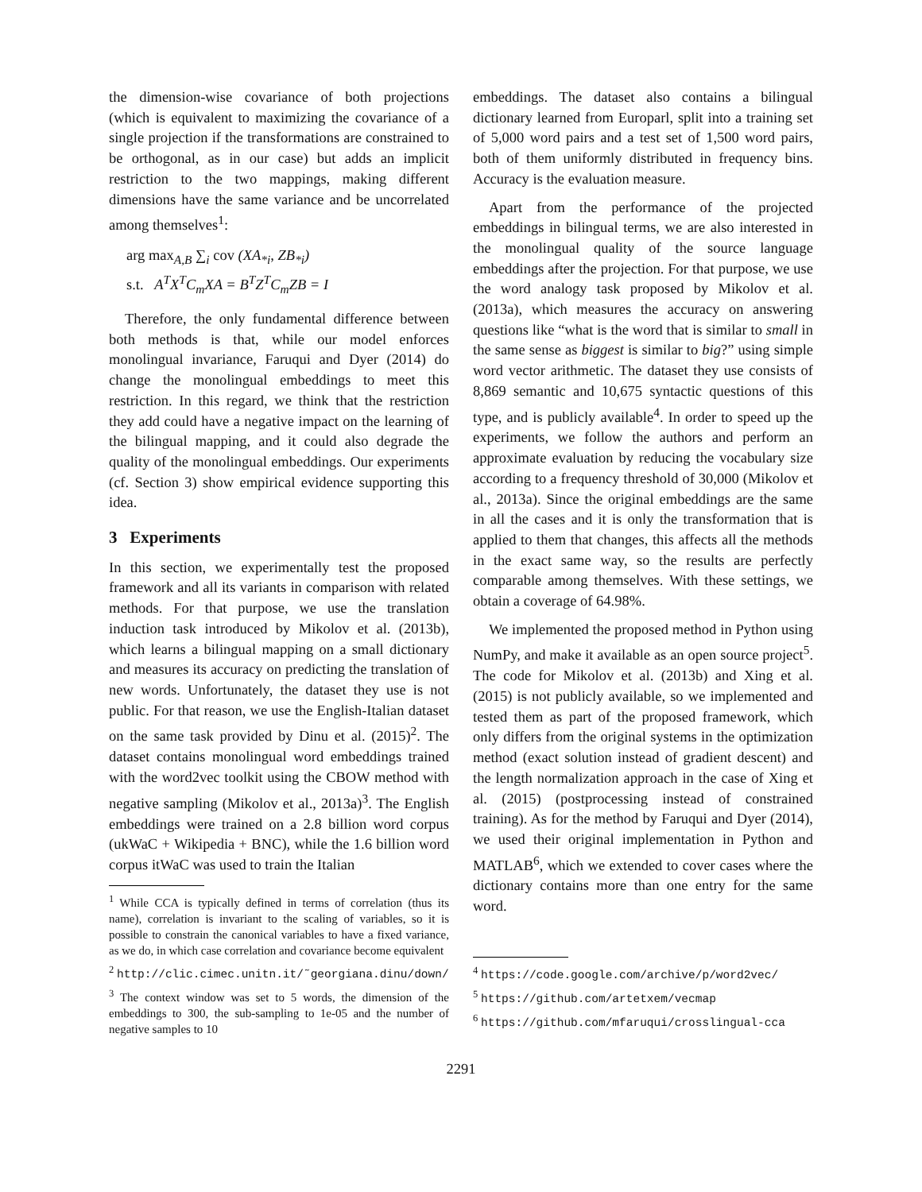the dimension-wise covariance of both projections (which is equivalent to maximizing the covariance of a single projection if the transformations are constrained to be orthogonal, as in our case) but adds an implicit restriction to the two mappings, making different dimensions have the same variance and be uncorrelated among themselves<sup>1</sup>:
arg max<sub>A,B</sub> ∑<sub>i</sub> cov (XA<sub>*i</sub>, ZB<sub>*i</sub>)
s.t. A<sup>T</sup>X<sup>T</sup>C<sub>m</sub>XA = B<sup>T</sup>Z<sup>T</sup>C<sub>m</sub>ZB = I
Therefore, the only fundamental difference between both methods is that, while our model enforces monolingual invariance, Faruqui and Dyer (2014) do change the monolingual embeddings to meet this restriction. In this regard, we think that the restriction they add could have a negative impact on the learning of the bilingual mapping, and it could also degrade the quality of the monolingual embeddings. Our experiments (cf. Section 3) show empirical evidence supporting this idea.
3 Experiments
In this section, we experimentally test the proposed framework and all its variants in comparison with related methods. For that purpose, we use the translation induction task introduced by Mikolov et al. (2013b), which learns a bilingual mapping on a small dictionary and measures its accuracy on predicting the translation of new words. Unfortunately, the dataset they use is not public. For that reason, we use the English-Italian dataset on the same task provided by Dinu et al. (2015)<sup>2</sup>. The dataset contains monolingual word embeddings trained with the word2vec toolkit using the CBOW method with negative sampling (Mikolov et al., 2013a)<sup>3</sup>. The English embeddings were trained on a 2.8 billion word corpus (ukWaC + Wikipedia + BNC), while the 1.6 billion word corpus itWaC was used to train the Italian
<sup>1</sup> While CCA is typically defined in terms of correlation (thus its name), correlation is invariant to the scaling of variables, so it is possible to constrain the canonical variables to have a fixed variance, as we do, in which case correlation and covariance become equivalent
<sup>2</sup> http://clic.cimec.unitn.it/˜georgiana.dinu/down/
<sup>3</sup> The context window was set to 5 words, the dimension of the embeddings to 300, the sub-sampling to 1e-05 and the number of negative samples to 10
embeddings. The dataset also contains a bilingual dictionary learned from Europarl, split into a training set of 5,000 word pairs and a test set of 1,500 word pairs, both of them uniformly distributed in frequency bins. Accuracy is the evaluation measure.
Apart from the performance of the projected embeddings in bilingual terms, we are also interested in the monolingual quality of the source language embeddings after the projection. For that purpose, we use the word analogy task proposed by Mikolov et al. (2013a), which measures the accuracy on answering questions like “what is the word that is similar to small in the same sense as biggest is similar to big?” using simple word vector arithmetic. The dataset they use consists of 8,869 semantic and 10,675 syntactic questions of this type, and is publicly available<sup>4</sup>. In order to speed up the experiments, we follow the authors and perform an approximate evaluation by reducing the vocabulary size according to a frequency threshold of 30,000 (Mikolov et al., 2013a). Since the original embeddings are the same in all the cases and it is only the transformation that is applied to them that changes, this affects all the methods in the exact same way, so the results are perfectly comparable among themselves. With these settings, we obtain a coverage of 64.98%.
We implemented the proposed method in Python using NumPy, and make it available as an open source project<sup>5</sup>. The code for Mikolov et al. (2013b) and Xing et al. (2015) is not publicly available, so we implemented and tested them as part of the proposed framework, which only differs from the original systems in the optimization method (exact solution instead of gradient descent) and the length normalization approach in the case of Xing et al. (2015) (postprocessing instead of constrained training). As for the method by Faruqui and Dyer (2014), we used their original implementation in Python and MATLAB<sup>6</sup>, which we extended to cover cases where the dictionary contains more than one entry for the same word.
<sup>4</sup> https://code.google.com/archive/p/word2vec/
<sup>5</sup> https://github.com/artetxem/vecmap
<sup>6</sup> https://github.com/mfaruqui/crosslingual-cca
2291